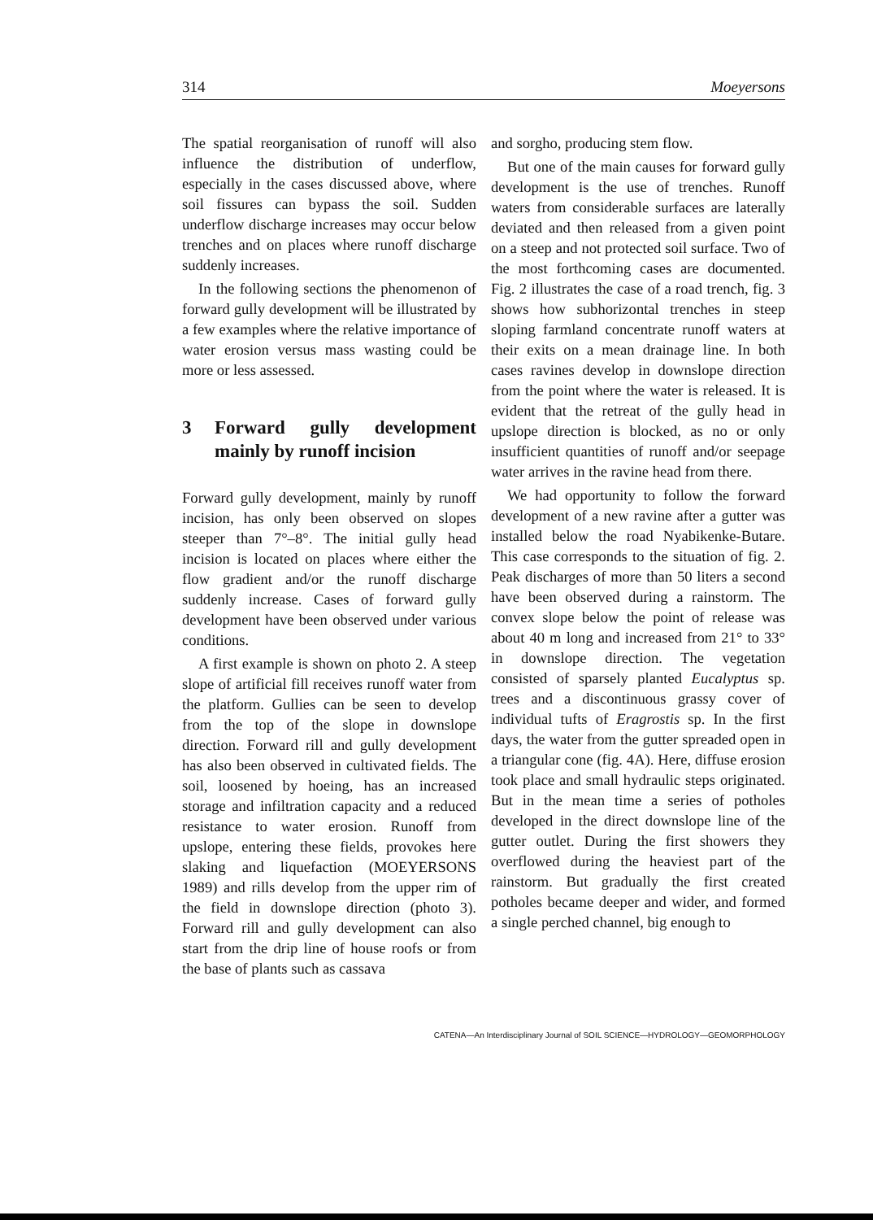314 Moeyersons
The spatial reorganisation of runoff will also influence the distribution of underflow, especially in the cases discussed above, where soil fissures can bypass the soil. Sudden underflow discharge increases may occur below trenches and on places where runoff discharge suddenly increases.
In the following sections the phenomenon of forward gully development will be illustrated by a few examples where the relative importance of water erosion versus mass wasting could be more or less assessed.
3 Forward gully development mainly by runoff incision
Forward gully development, mainly by runoff incision, has only been observed on slopes steeper than 7°–8°. The initial gully head incision is located on places where either the flow gradient and/or the runoff discharge suddenly increase. Cases of forward gully development have been observed under various conditions.
A first example is shown on photo 2. A steep slope of artificial fill receives runoff water from the platform. Gullies can be seen to develop from the top of the slope in downslope direction. Forward rill and gully development has also been observed in cultivated fields. The soil, loosened by hoeing, has an increased storage and infiltration capacity and a reduced resistance to water erosion. Runoff from upslope, entering these fields, provokes here slaking and liquefaction (MOEYERSONS 1989) and rills develop from the upper rim of the field in downslope direction (photo 3). Forward rill and gully development can also start from the drip line of house roofs or from the base of plants such as cassava
and sorgho, producing stem flow.
But one of the main causes for forward gully development is the use of trenches. Runoff waters from considerable surfaces are laterally deviated and then released from a given point on a steep and not protected soil surface. Two of the most forthcoming cases are documented. Fig. 2 illustrates the case of a road trench, fig. 3 shows how subhorizontal trenches in steep sloping farmland concentrate runoff waters at their exits on a mean drainage line. In both cases ravines develop in downslope direction from the point where the water is released. It is evident that the retreat of the gully head in upslope direction is blocked, as no or only insufficient quantities of runoff and/or seepage water arrives in the ravine head from there.
We had opportunity to follow the forward development of a new ravine after a gutter was installed below the road Nyabikenke-Butare. This case corresponds to the situation of fig. 2. Peak discharges of more than 50 liters a second have been observed during a rainstorm. The convex slope below the point of release was about 40 m long and increased from 21° to 33° in downslope direction. The vegetation consisted of sparsely planted Eucalyptus sp. trees and a discontinuous grassy cover of individual tufts of Eragrostis sp. In the first days, the water from the gutter spreaded open in a triangular cone (fig. 4A). Here, diffuse erosion took place and small hydraulic steps originated. But in the mean time a series of potholes developed in the direct downslope line of the gutter outlet. During the first showers they overflowed during the heaviest part of the rainstorm. But gradually the first created potholes became deeper and wider, and formed a single perched channel, big enough to
CATENA—An Interdisciplinary Journal of SOIL SCIENCE—HYDROLOGY—GEOMORPHOLOGY